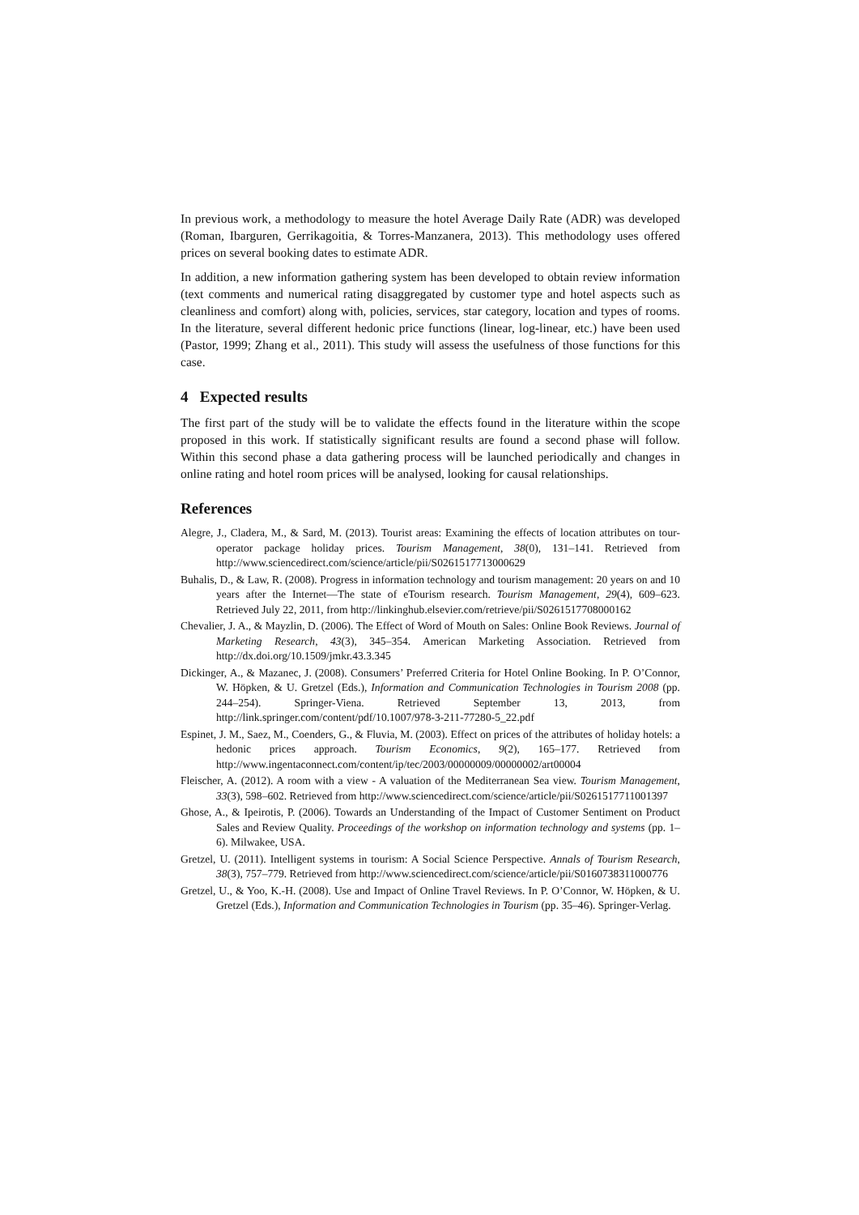In previous work, a methodology to measure the hotel Average Daily Rate (ADR) was developed (Roman, Ibarguren, Gerrikagoitia, & Torres-Manzanera, 2013). This methodology uses offered prices on several booking dates to estimate ADR.
In addition, a new information gathering system has been developed to obtain review information (text comments and numerical rating disaggregated by customer type and hotel aspects such as cleanliness and comfort) along with, policies, services, star category, location and types of rooms. In the literature, several different hedonic price functions (linear, log-linear, etc.) have been used (Pastor, 1999; Zhang et al., 2011). This study will assess the usefulness of those functions for this case.
4 Expected results
The first part of the study will be to validate the effects found in the literature within the scope proposed in this work. If statistically significant results are found a second phase will follow. Within this second phase a data gathering process will be launched periodically and changes in online rating and hotel room prices will be analysed, looking for causal relationships.
References
Alegre, J., Cladera, M., & Sard, M. (2013). Tourist areas: Examining the effects of location attributes on tour-operator package holiday prices. Tourism Management, 38(0), 131–141. Retrieved from http://www.sciencedirect.com/science/article/pii/S0261517713000629
Buhalis, D., & Law, R. (2008). Progress in information technology and tourism management: 20 years on and 10 years after the Internet—The state of eTourism research. Tourism Management, 29(4), 609–623. Retrieved July 22, 2011, from http://linkinghub.elsevier.com/retrieve/pii/S0261517708000162
Chevalier, J. A., & Mayzlin, D. (2006). The Effect of Word of Mouth on Sales: Online Book Reviews. Journal of Marketing Research, 43(3), 345–354. American Marketing Association. Retrieved from http://dx.doi.org/10.1509/jmkr.43.3.345
Dickinger, A., & Mazanec, J. (2008). Consumers’ Preferred Criteria for Hotel Online Booking. In P. O’Connor, W. Höpken, & U. Gretzel (Eds.), Information and Communication Technologies in Tourism 2008 (pp. 244–254). Springer-Viena. Retrieved September 13, 2013, from http://link.springer.com/content/pdf/10.1007/978-3-211-77280-5_22.pdf
Espinet, J. M., Saez, M., Coenders, G., & Fluvia, M. (2003). Effect on prices of the attributes of holiday hotels: a hedonic prices approach. Tourism Economics, 9(2), 165–177. Retrieved from http://www.ingentaconnect.com/content/ip/tec/2003/00000009/00000002/art00004
Fleischer, A. (2012). A room with a view - A valuation of the Mediterranean Sea view. Tourism Management, 33(3), 598–602. Retrieved from http://www.sciencedirect.com/science/article/pii/S0261517711001397
Ghose, A., & Ipeirotis, P. (2006). Towards an Understanding of the Impact of Customer Sentiment on Product Sales and Review Quality. Proceedings of the workshop on information technology and systems (pp. 1–6). Milwakee, USA.
Gretzel, U. (2011). Intelligent systems in tourism: A Social Science Perspective. Annals of Tourism Research, 38(3), 757–779. Retrieved from http://www.sciencedirect.com/science/article/pii/S0160738311000776
Gretzel, U., & Yoo, K.-H. (2008). Use and Impact of Online Travel Reviews. In P. O’Connor, W. Höpken, & U. Gretzel (Eds.), Information and Communication Technologies in Tourism (pp. 35–46). Springer-Verlag.